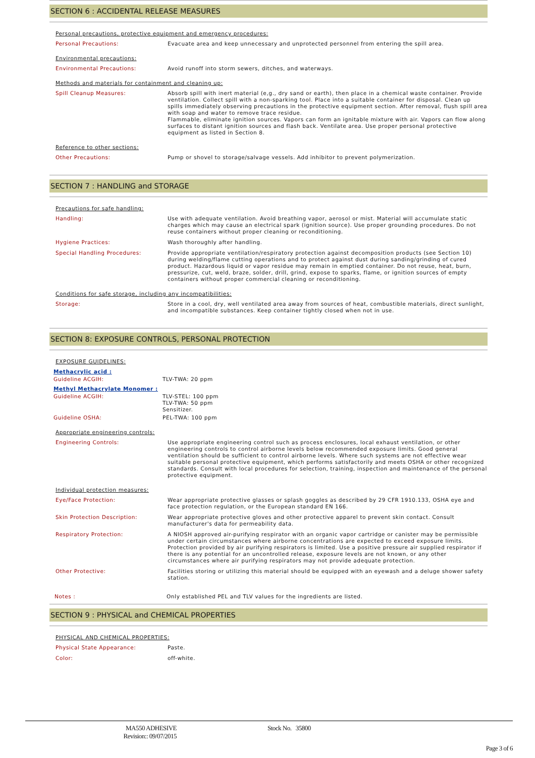SECTION 6 : ACCIDENTAL RELEASE MEASURES
Personal precautions, protective equipment and emergency procedures:
Personal Precautions: Evacuate area and keep unnecessary and unprotected personnel from entering the spill area.
Environmental precautions:
Environmental Precautions: Avoid runoff into storm sewers, ditches, and waterways.
Methods and materials for containment and cleaning up:
Spill Cleanup Measures: Absorb spill with inert material (e,g., dry sand or earth), then place in a chemical waste container. Provide ventilation. Collect spill with a non-sparking tool. Place into a suitable container for disposal. Clean up spills immediately observing precautions in the protective equipment section. After removal, flush spill area with soap and water to remove trace residue.
Flammable, eliminate ignition sources. Vapors can form an ignitable mixture with air. Vapors can flow along surfaces to distant ignition sources and flash back. Ventilate area. Use proper personal protective equipment as listed in Section 8.
Reference to other sections:
Other Precautions: Pump or shovel to storage/salvage vessels. Add inhibitor to prevent polymerization.
SECTION 7 : HANDLING and STORAGE
Precautions for safe handling:
Handling: Use with adequate ventilation. Avoid breathing vapor, aerosol or mist. Material will accumulate static charges which may cause an electrical spark (ignition source). Use proper grounding procedures. Do not reuse containers without proper cleaning or reconditioning.
Hygiene Practices: Wash thoroughly after handling.
Special Handling Procedures: Provide appropriate ventilation/respiratory protection against decomposition products (see Section 10) during welding/flame cutting operations and to protect against dust during sanding/grinding of cured product. Hazardous liquid or vapor residue may remain in emptied container. Do not reuse, heat, burn, pressurize, cut, weld, braze, solder, drill, grind, expose to sparks, flame, or ignition sources of empty containers without proper commercial cleaning or reconditioning.
Conditions for safe storage, including any incompatibilities:
Storage: Store in a cool, dry, well ventilated area away from sources of heat, combustible materials, direct sunlight, and incompatible substances. Keep container tightly closed when not in use.
SECTION 8: EXPOSURE CONTROLS, PERSONAL PROTECTION
EXPOSURE GUIDELINES:
Methacrylic acid :
Guideline ACGIH: TLV-TWA: 20 ppm
Methyl Methacrylate Monomer :
Guideline ACGIH: TLV-STEL: 100 ppm
TLV-TWA: 50 ppm
Sensitizer.
Guideline OSHA: PEL-TWA: 100 ppm
Appropriate engineering controls:
Engineering Controls: Use appropriate engineering control such as process enclosures, local exhaust ventilation, or other engineering controls to control airborne levels below recommended exposure limits. Good general ventilation should be sufficient to control airborne levels. Where such systems are not effective wear suitable personal protective equipment, which performs satisfactorily and meets OSHA or other recognized standards. Consult with local procedures for selection, training, inspection and maintenance of the personal protective equipment.
Individual protection measures:
Eye/Face Protection: Wear appropriate protective glasses or splash goggles as described by 29 CFR 1910.133, OSHA eye and face protection regulation, or the European standard EN 166.
Skin Protection Description: Wear appropriate protective gloves and other protective apparel to prevent skin contact. Consult manufacturer's data for permeability data.
Respiratory Protection: A NIOSH approved air-purifying respirator with an organic vapor cartridge or canister may be permissible under certain circumstances where airborne concentrations are expected to exceed exposure limits. Protection provided by air purifying respirators is limited. Use a positive pressure air supplied respirator if there is any potential for an uncontrolled release, exposure levels are not known, or any other circumstances where air purifying respirators may not provide adequate protection.
Other Protective: Facilities storing or utilizing this material should be equipped with an eyewash and a deluge shower safety station.
Notes : Only established PEL and TLV values for the ingredients are listed.
SECTION 9 : PHYSICAL and CHEMICAL PROPERTIES
PHYSICAL AND CHEMICAL PROPERTIES:
Physical State Appearance: Paste.
Color: off-white.
MA550 ADHESIVE
Revision:: 09/07/2015
Stock No. 35800
Page 3 of 6